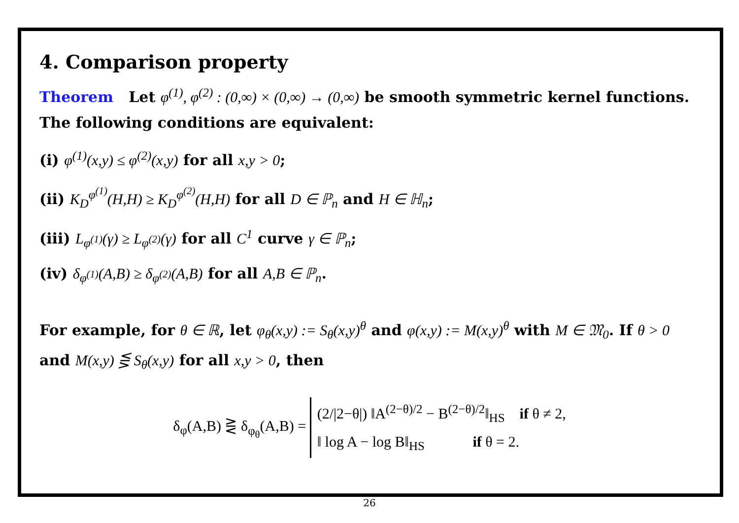4. Comparison property
Theorem Let φ<sup>(1)</sup>, φ<sup>(2)</sup> : (0,∞) × (0,∞) → (0,∞) be smooth symmetric kernel functions. The following conditions are equivalent:
(i) φ<sup>(1)</sup>(x,y) ≤ φ<sup>(2)</sup>(x,y) for all x,y > 0;
(ii) K<sub>D</sub><sup>φ<sup>(1)</sup></sup>(H,H) ≥ K<sub>D</sub><sup>φ<sup>(2)</sup></sup>(H,H) for all D ∈ ℙ<sub>n</sub> and H ∈ ℍ<sub>n</sub>;
(iii) L<sub>φ<sup>(1)</sup></sub>(γ) ≥ L<sub>φ<sup>(2)</sup></sub>(γ) for all C<sup>1</sup> curve γ ∈ ℙ<sub>n</sub>;
(iv) δ<sub>φ<sup>(1)</sup></sub>(A,B) ≥ δ<sub>φ<sup>(2)</sup></sub>(A,B) for all A,B ∈ ℙ<sub>n</sub>.
For example, for θ ∈ ℝ, let φ<sub>θ</sub>(x,y) := S<sub>θ</sub>(x,y)<sup>θ</sup> and φ(x,y) := M(x,y)<sup>θ</sup> with M ∈ 𝔐<sub>0</sub>. If θ > 0 and M(x,y) ⋚ S<sub>θ</sub>(x,y) for all x,y > 0, then
δ<sub>φ</sub>(A,B) ⋛ δ<sub>φ<sub>θ</sub></sub>(A,B) = (2/|2−θ|) ‖A<sup>(2−θ)/2</sup> − B<sup>(2−θ)/2</sup>‖<sub>HS</sub> if θ ≠ 2,
‖ log A − log B‖<sub>HS</sub> if θ = 2.
26